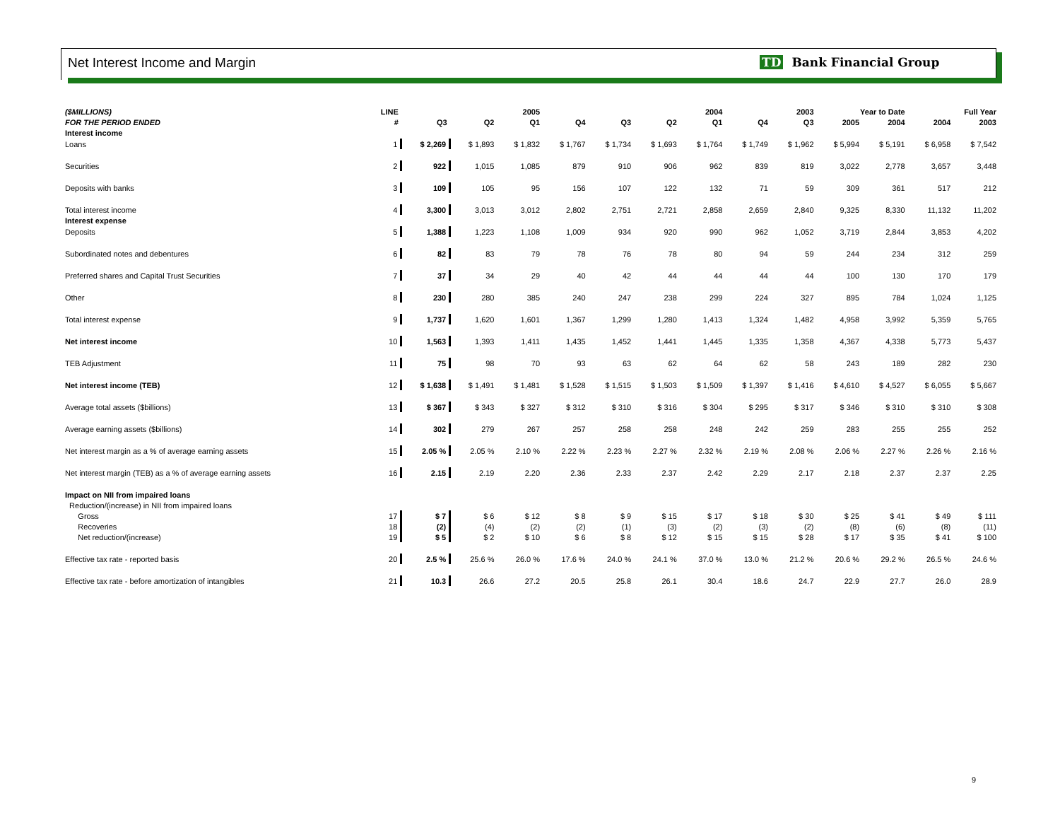Net Interest Income and Margin TD Bank Financial Group
| ($MILLIONS) | LINE | | 2005 | | 2004 | | | | 2003 | | Year to Date | | Full Year | |
| --- | --- | --- | --- | --- | --- | --- | --- | --- | --- | --- | --- | --- | --- | --- |
| FOR THE PERIOD ENDED | # | Q3 | Q2 | Q1 | Q4 | Q3 | Q2 | Q1 | Q4 | Q3 | 2005 | 2004 | 2004 | 2003 |
| Interest income | | | | | | | | | | | | | | |
| Loans | 1 | $ 2,269 | $ 1,893 | $ 1,832 | $ 1,767 | $ 1,734 | $ 1,693 | $ 1,764 | $ 1,749 | $ 1,962 | $ 5,994 | $ 5,191 | $ 6,958 | $ 7,542 |
| Securities | 2 | 922 | 1,015 | 1,085 | 879 | 910 | 906 | 962 | 839 | 819 | 3,022 | 2,778 | 3,657 | 3,448 |
| Deposits with banks | 3 | 109 | 105 | 95 | 156 | 107 | 122 | 132 | 71 | 59 | 309 | 361 | 517 | 212 |
| Total interest income | 4 | 3,300 | 3,013 | 3,012 | 2,802 | 2,751 | 2,721 | 2,858 | 2,659 | 2,840 | 9,325 | 8,330 | 11,132 | 11,202 |
| Interest expense | | | | | | | | | | | | | | |
| Deposits | 5 | 1,388 | 1,223 | 1,108 | 1,009 | 934 | 920 | 990 | 962 | 1,052 | 3,719 | 2,844 | 3,853 | 4,202 |
| Subordinated notes and debentures | 6 | 82 | 83 | 79 | 78 | 76 | 78 | 80 | 94 | 59 | 244 | 234 | 312 | 259 |
| Preferred shares and Capital Trust Securities | 7 | 37 | 34 | 29 | 40 | 42 | 44 | 44 | 44 | 44 | 100 | 130 | 170 | 179 |
| Other | 8 | 230 | 280 | 385 | 240 | 247 | 238 | 299 | 224 | 327 | 895 | 784 | 1,024 | 1,125 |
| Total interest expense | 9 | 1,737 | 1,620 | 1,601 | 1,367 | 1,299 | 1,280 | 1,413 | 1,324 | 1,482 | 4,958 | 3,992 | 5,359 | 5,765 |
| Net interest income | 10 | 1,563 | 1,393 | 1,411 | 1,435 | 1,452 | 1,441 | 1,445 | 1,335 | 1,358 | 4,367 | 4,338 | 5,773 | 5,437 |
| TEB Adjustment | 11 | 75 | 98 | 70 | 93 | 63 | 62 | 64 | 62 | 58 | 243 | 189 | 282 | 230 |
| Net interest income (TEB) | 12 | $ 1,638 | $ 1,491 | $ 1,481 | $ 1,528 | $ 1,515 | $ 1,503 | $ 1,509 | $ 1,397 | $ 1,416 | $ 4,610 | $ 4,527 | $ 6,055 | $ 5,667 |
| Average total assets ($billions) | 13 | $ 367 | $ 343 | $ 327 | $ 312 | $ 310 | $ 316 | $ 304 | $ 295 | $ 317 | $ 346 | $ 310 | $ 310 | $ 308 |
| Average earning assets ($billions) | 14 | 302 | 279 | 267 | 257 | 258 | 258 | 248 | 242 | 259 | 283 | 255 | 255 | 252 |
| Net interest margin as a % of average earning assets | 15 | 2.05 % | 2.05 % | 2.10 % | 2.22 % | 2.23 % | 2.27 % | 2.32 % | 2.19 % | 2.08 % | 2.06 % | 2.27 % | 2.26 % | 2.16 % |
| Net interest margin (TEB) as a % of average earning assets | 16 | 2.15 | 2.19 | 2.20 | 2.36 | 2.33 | 2.37 | 2.42 | 2.29 | 2.17 | 2.18 | 2.37 | 2.37 | 2.25 |
| Impact on NII from impaired loans | | | | | | | | | | | | | | |
| Reduction/(increase) in NII from impaired loans | | | | | | | | | | | | | | |
| Gross | 17 | $ 7 | $ 6 | $ 12 | $ 8 | $ 9 | $ 15 | $ 17 | $ 18 | $ 30 | $ 25 | $ 41 | $ 49 | $ 111 |
| Recoveries | 18 | (2) | (4) | (2) | (2) | (1) | (3) | (2) | (3) | (2) | (8) | (6) | (8) | (11) |
| Net reduction/(increase) | 19 | $ 5 | $ 2 | $ 10 | $ 6 | $ 8 | $ 12 | $ 15 | $ 15 | $ 28 | $ 17 | $ 35 | $ 41 | $ 100 |
| Effective tax rate - reported basis | 20 | 2.5 % | 25.6 % | 26.0 % | 17.6 % | 24.0 % | 24.1 % | 37.0 % | 13.0 % | 21.2 % | 20.6 % | 29.2 % | 26.5 % | 24.6 % |
| Effective tax rate - before amortization of intangibles | 21 | 10.3 | 26.6 | 27.2 | 20.5 | 25.8 | 26.1 | 30.4 | 18.6 | 24.7 | 22.9 | 27.7 | 26.0 | 28.9 |
9